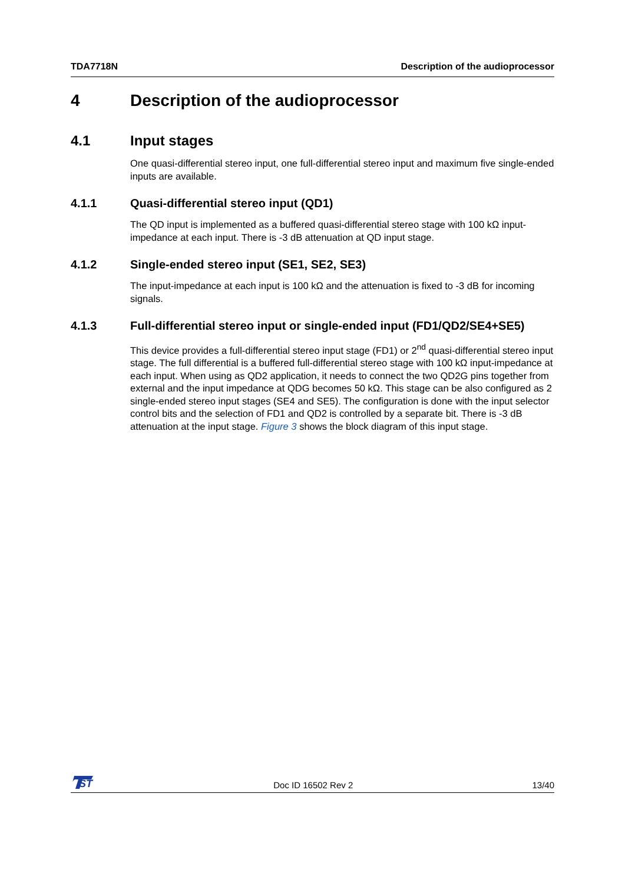TDA7718N Description of the audioprocessor
4 Description of the audioprocessor
4.1 Input stages
One quasi-differential stereo input, one full-differential stereo input and maximum five single-ended inputs are available.
4.1.1 Quasi-differential stereo input (QD1)
The QD input is implemented as a buffered quasi-differential stereo stage with 100 kΩ input-impedance at each input. There is -3 dB attenuation at QD input stage.
4.1.2 Single-ended stereo input (SE1, SE2, SE3)
The input-impedance at each input is 100 kΩ and the attenuation is fixed to -3 dB for incoming signals.
4.1.3 Full-differential stereo input or single-ended input (FD1/QD2/SE4+SE5)
This device provides a full-differential stereo input stage (FD1) or 2<sup>nd</sup> quasi-differential stereo input stage. The full differential is a buffered full-differential stereo stage with 100 kΩ input-impedance at each input. When using as QD2 application, it needs to connect the two QD2G pins together from external and the input impedance at QDG becomes 50 kΩ. This stage can be also configured as 2 single-ended stereo input stages (SE4 and SE5). The configuration is done with the input selector control bits and the selection of FD1 and QD2 is controlled by a separate bit. There is -3 dB attenuation at the input stage. Figure 3 shows the block diagram of this input stage.
ST
Doc ID 16502 Rev 2 13/40